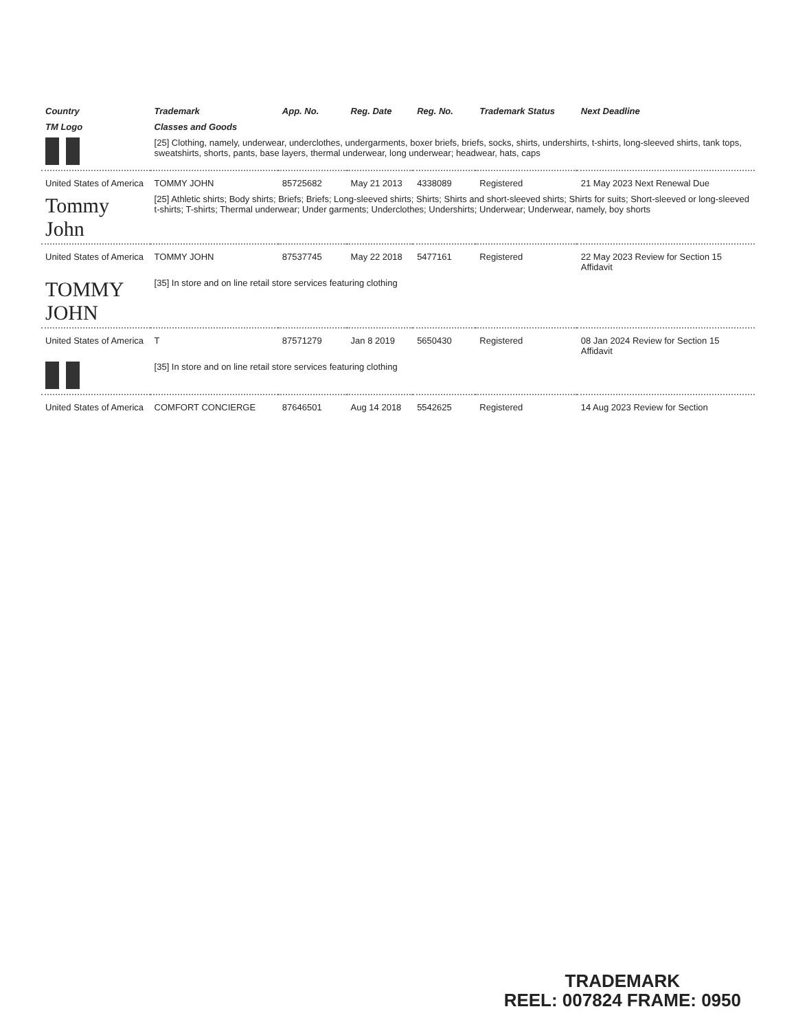| Country | Trademark | App. No. | Reg. Date | Reg. No. | Trademark Status | Next Deadline |
| --- | --- | --- | --- | --- | --- | --- |
| TM Logo | Classes and Goods | | | | | |
| | [25] Clothing, namely, underwear, underclothes, undergarments, boxer briefs, briefs, socks, shirts, undershirts, t-shirts, long-sleeved shirts, tank tops, sweatshirts, shorts, pants, base layers, thermal underwear, long underwear; headwear, hats, caps | | | | | |
| United States of America | TOMMY JOHN | 85725682 | May 21 2013 | 4338089 | Registered | 21 May 2023 Next Renewal Due |
| Tommy John | [25] Athletic shirts; Body shirts; Briefs; Briefs; Long-sleeved shirts; Shirts; Shirts and short-sleeved shirts; Shirts for suits; Short-sleeved or long-sleeved t-shirts; T-shirts; Thermal underwear; Under garments; Underclothes; Undershirts; Underwear; Underwear, namely, boy shorts | | | | | |
| United States of America | TOMMY JOHN | 87537745 | May 22 2018 | 5477161 | Registered | 22 May 2023 Review for Section 15 Affidavit |
| TOMMY JOHN | [35] In store and on line retail store services featuring clothing | | | | | |
| United States of America | T | 87571279 | Jan 8 2019 | 5650430 | Registered | 08 Jan 2024 Review for Section 15 Affidavit |
| | [35] In store and on line retail store services featuring clothing | | | | | |
| United States of America | COMFORT CONCIERGE | 87646501 | Aug 14 2018 | 5542625 | Registered | 14 Aug 2023 Review for Section |
TRADEMARK
REEL: 007824 FRAME: 0950